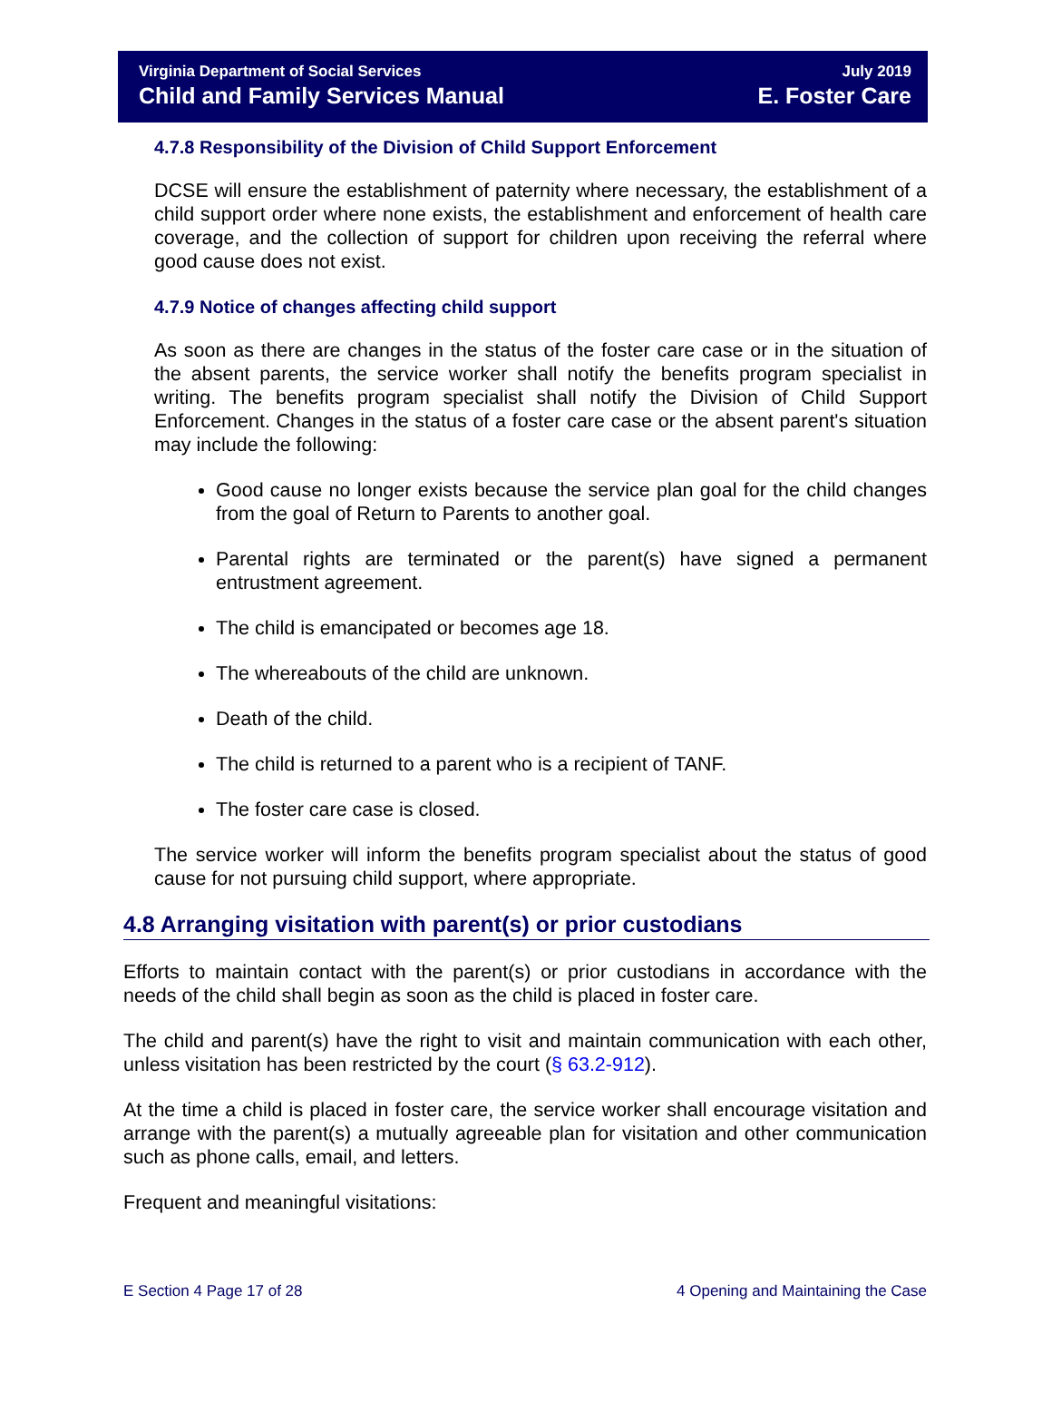Virginia Department of Social Services July 2019
Child and Family Services Manual E. Foster Care
4.7.8 Responsibility of the Division of Child Support Enforcement
DCSE will ensure the establishment of paternity where necessary, the establishment of a child support order where none exists, the establishment and enforcement of health care coverage, and the collection of support for children upon receiving the referral where good cause does not exist.
4.7.9 Notice of changes affecting child support
As soon as there are changes in the status of the foster care case or in the situation of the absent parents, the service worker shall notify the benefits program specialist in writing. The benefits program specialist shall notify the Division of Child Support Enforcement. Changes in the status of a foster care case or the absent parent's situation may include the following:
Good cause no longer exists because the service plan goal for the child changes from the goal of Return to Parents to another goal.
Parental rights are terminated or the parent(s) have signed a permanent entrustment agreement.
The child is emancipated or becomes age 18.
The whereabouts of the child are unknown.
Death of the child.
The child is returned to a parent who is a recipient of TANF.
The foster care case is closed.
The service worker will inform the benefits program specialist about the status of good cause for not pursuing child support, where appropriate.
4.8 Arranging visitation with parent(s) or prior custodians
Efforts to maintain contact with the parent(s) or prior custodians in accordance with the needs of the child shall begin as soon as the child is placed in foster care.
The child and parent(s) have the right to visit and maintain communication with each other, unless visitation has been restricted by the court (§ 63.2-912).
At the time a child is placed in foster care, the service worker shall encourage visitation and arrange with the parent(s) a mutually agreeable plan for visitation and other communication such as phone calls, email, and letters.
Frequent and meaningful visitations:
E Section 4 Page 17 of 28 4 Opening and Maintaining the Case